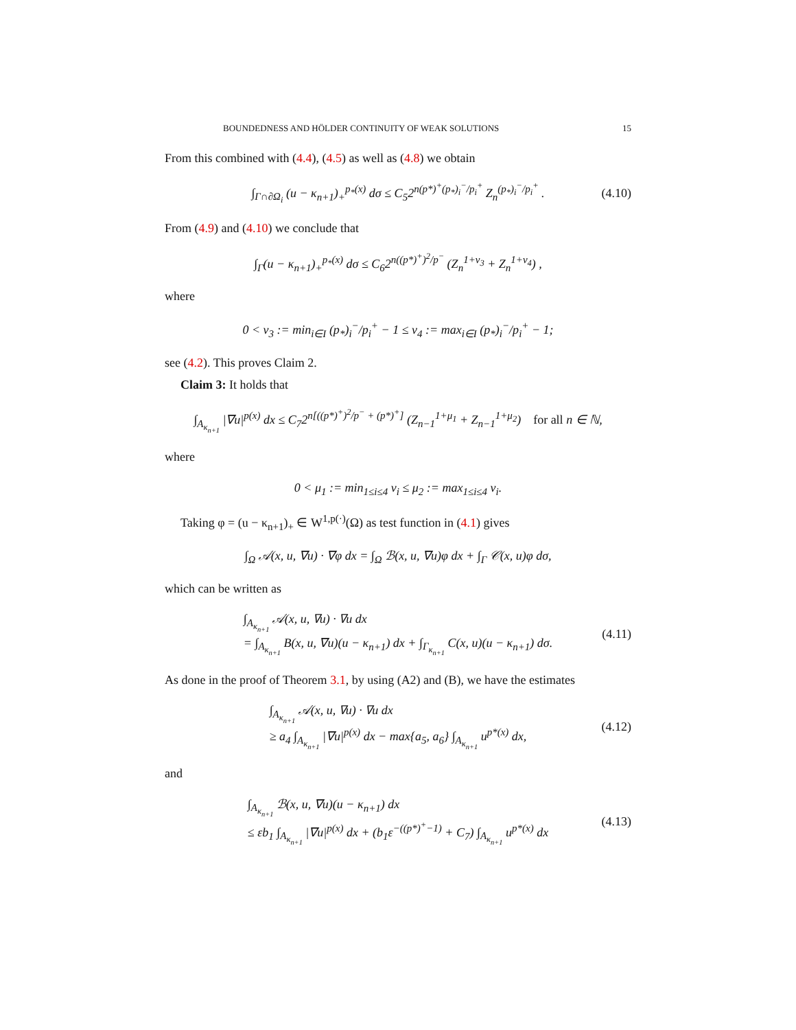BOUNDEDNESS AND HÖLDER CONTINUITY OF WEAK SOLUTIONS 15
From this combined with (4.4), (4.5) as well as (4.8) we obtain
∫<sub>Γ∩∂Ω<sub>i</sub></sub> (u − κ<sub>n+1</sub>)<sub>+</sub><sup>p<sub>*</sub>(x)</sup> dσ ≤ C<sub>5</sub>2<sup>n(p*)<sup>+</sup>(p<sub>*</sub>)<sub>i</sub><sup>−</sup>/p<sub>i</sub><sup>+</sup></sup> Z<sub>n</sub><sup>(p<sub>*</sub>)<sub>i</sub><sup>−</sup>/p<sub>i</sub><sup>+</sup></sup> . (4.10)
From (4.9) and (4.10) we conclude that
∫<sub>Γ</sub>(u − κ<sub>n+1</sub>)<sub>+</sub><sup>p<sub>*</sub>(x)</sup> dσ ≤ C<sub>6</sub>2<sup>n((p*)<sup>+</sup>)<sup>2</sup>/p<sup>−</sup></sup> (Z<sub>n</sub><sup>1+ν<sub>3</sub></sup> + Z<sub>n</sub><sup>1+ν<sub>4</sub></sup>) ,
where
0 < ν<sub>3</sub> := min<sub>i∈I</sub> (p<sub>*</sub>)<sub>i</sub><sup>−</sup>/p<sub>i</sub><sup>+</sup> − 1 ≤ ν<sub>4</sub> := max<sub>i∈I</sub> (p<sub>*</sub>)<sub>i</sub><sup>−</sup>/p<sub>i</sub><sup>+</sup> − 1;
see (4.2). This proves Claim 2.
Claim 3: It holds that
∫<sub>A<sub>κ<sub>n+1</sub></sub></sub> |∇u|<sup>p(x)</sup> dx ≤ C<sub>7</sub>2<sup>n[((p*)<sup>+</sup>)<sup>2</sup>/p<sup>−</sup> + (p*)<sup>+</sup>]</sup> (Z<sub>n−1</sub><sup>1+μ<sub>1</sub></sup> + Z<sub>n−1</sub><sup>1+μ<sub>2</sub></sup>) for all n ∈ ℕ,
where
0 < μ<sub>1</sub> := min<sub>1≤i≤4</sub> ν<sub>i</sub> ≤ μ<sub>2</sub> := max<sub>1≤i≤4</sub> ν<sub>i</sub>.
Taking φ = (u − κ<sub>n+1</sub>)<sub>+</sub> ∈ W<sup>1,p(·)</sup>(Ω) as test function in (4.1) gives
∫<sub>Ω</sub> 𝒜(x, u, ∇u) · ∇φ dx = ∫<sub>Ω</sub> ℬ(x, u, ∇u)φ dx + ∫<sub>Γ</sub> 𝒞(x, u)φ dσ,
which can be written as
∫<sub>A<sub>κ<sub>n+1</sub></sub></sub> 𝒜(x, u, ∇u) · ∇u dx
= ∫<sub>A<sub>κ<sub>n+1</sub></sub></sub> B(x, u, ∇u)(u − κ<sub>n+1</sub>) dx + ∫<sub>Γ<sub>κ<sub>n+1</sub></sub></sub> C(x, u)(u − κ<sub>n+1</sub>) dσ. (4.11)
As done in the proof of Theorem 3.1, by using (A2) and (B), we have the estimates
∫<sub>A<sub>κ<sub>n+1</sub></sub></sub> 𝒜(x, u, ∇u) · ∇u dx
≥ a<sub>4</sub> ∫<sub>A<sub>κ<sub>n+1</sub></sub></sub> |∇u|<sup>p(x)</sup> dx − max{a<sub>5</sub>, a<sub>6</sub>} ∫<sub>A<sub>κ<sub>n+1</sub></sub></sub> u<sup>p*(x)</sup> dx, (4.12)
and
∫<sub>A<sub>κ<sub>n+1</sub></sub></sub> ℬ(x, u, ∇u)(u − κ<sub>n+1</sub>) dx
≤ εb<sub>1</sub> ∫<sub>A<sub>κ<sub>n+1</sub></sub></sub> |∇u|<sup>p(x)</sup> dx + (b<sub>1</sub>ε<sup>−((p*)<sup>+</sup>−1)</sup> + C<sub>7</sub>) ∫<sub>A<sub>κ<sub>n+1</sub></sub></sub> u<sup>p*(x)</sup> dx (4.13)